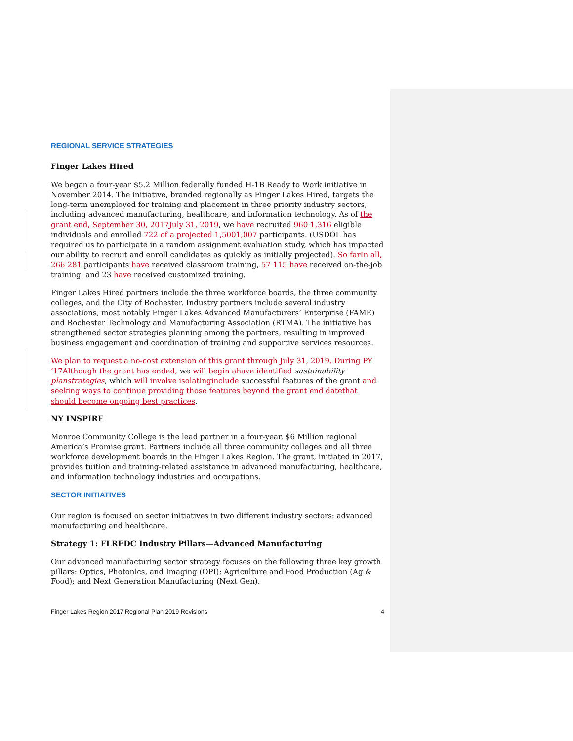REGIONAL SERVICE STRATEGIES
Finger Lakes Hired
We began a four-year $5.2 Million federally funded H-1B Ready to Work initiative in November 2014. The initiative, branded regionally as Finger Lakes Hired, targets the long-term unemployed for training and placement in three priority industry sectors, including advanced manufacturing, healthcare, and information technology. As of the grant end, September 30, 2017July 31, 2019, we have recruited 960 1,316 eligible individuals and enrolled 722 of a projected 1,5001,007 participants. (USDOL has required us to participate in a random assignment evaluation study, which has impacted our ability to recruit and enroll candidates as quickly as initially projected). So farIn all, 266 281 participants have received classroom training, 57 115 have received on-the-job training, and 23 have received customized training.
Finger Lakes Hired partners include the three workforce boards, the three community colleges, and the City of Rochester. Industry partners include several industry associations, most notably Finger Lakes Advanced Manufacturers’ Enterprise (FAME) and Rochester Technology and Manufacturing Association (RTMA). The initiative has strengthened sector strategies planning among the partners, resulting in improved business engagement and coordination of training and supportive services resources.
We plan to request a no-cost extension of this grant through July 31, 2019. During PY ’17Although the grant has ended, we will begin ahave identified sustainability planstrategies, which will involve isolatinginclude successful features of the grant and seeking ways to continue providing those features beyond the grant end datethat should become ongoing best practices.
NY INSPIRE
Monroe Community College is the lead partner in a four-year, $6 Million regional America’s Promise grant. Partners include all three community colleges and all three workforce development boards in the Finger Lakes Region. The grant, initiated in 2017, provides tuition and training-related assistance in advanced manufacturing, healthcare, and information technology industries and occupations.
SECTOR INITIATIVES
Our region is focused on sector initiatives in two different industry sectors: advanced manufacturing and healthcare.
Strategy 1: FLREDC Industry Pillars—Advanced Manufacturing
Our advanced manufacturing sector strategy focuses on the following three key growth pillars: Optics, Photonics, and Imaging (OPI); Agriculture and Food Production (Ag & Food); and Next Generation Manufacturing (Next Gen).
Finger Lakes Region 2017 Regional Plan 2019 Revisions 4